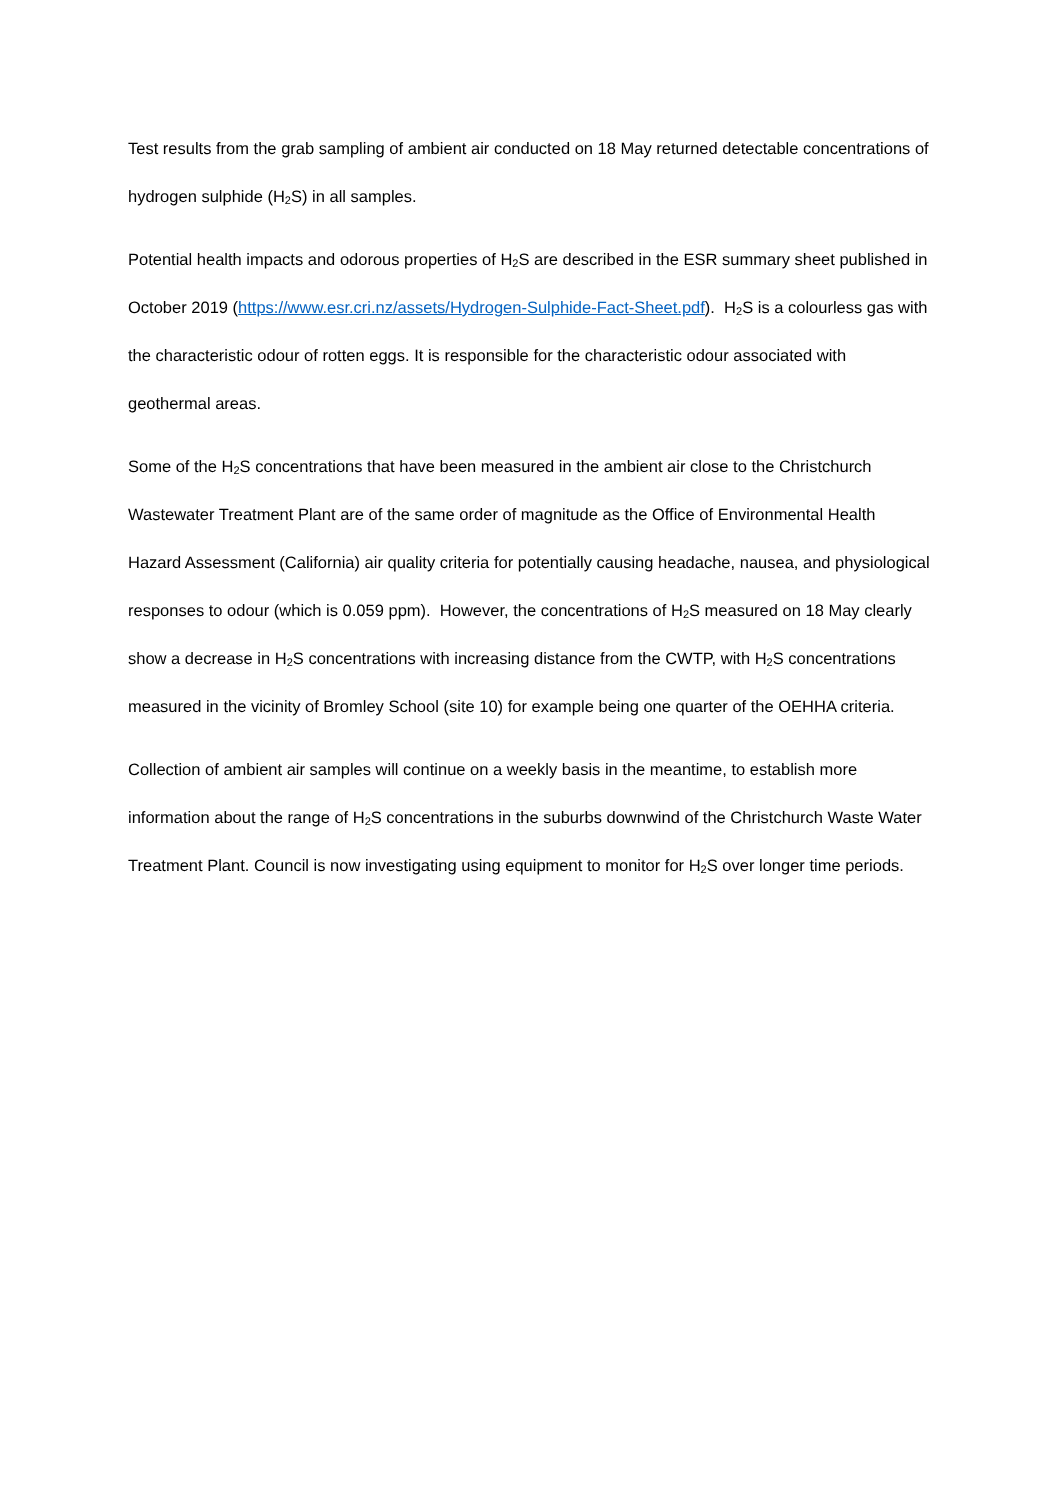Test results from the grab sampling of ambient air conducted on 18 May returned detectable concentrations of hydrogen sulphide (H<sub>2</sub>S) in all samples.
Potential health impacts and odorous properties of H<sub>2</sub>S are described in the ESR summary sheet published in October 2019 (https://www.esr.cri.nz/assets/Hydrogen-Sulphide-Fact-Sheet.pdf). H<sub>2</sub>S is a colourless gas with the characteristic odour of rotten eggs. It is responsible for the characteristic odour associated with geothermal areas.
Some of the H<sub>2</sub>S concentrations that have been measured in the ambient air close to the Christchurch Wastewater Treatment Plant are of the same order of magnitude as the Office of Environmental Health Hazard Assessment (California) air quality criteria for potentially causing headache, nausea, and physiological responses to odour (which is 0.059 ppm). However, the concentrations of H<sub>2</sub>S measured on 18 May clearly show a decrease in H<sub>2</sub>S concentrations with increasing distance from the CWTP, with H<sub>2</sub>S concentrations measured in the vicinity of Bromley School (site 10) for example being one quarter of the OEHHA criteria.
Collection of ambient air samples will continue on a weekly basis in the meantime, to establish more information about the range of H<sub>2</sub>S concentrations in the suburbs downwind of the Christchurch Waste Water Treatment Plant. Council is now investigating using equipment to monitor for H<sub>2</sub>S over longer time periods.